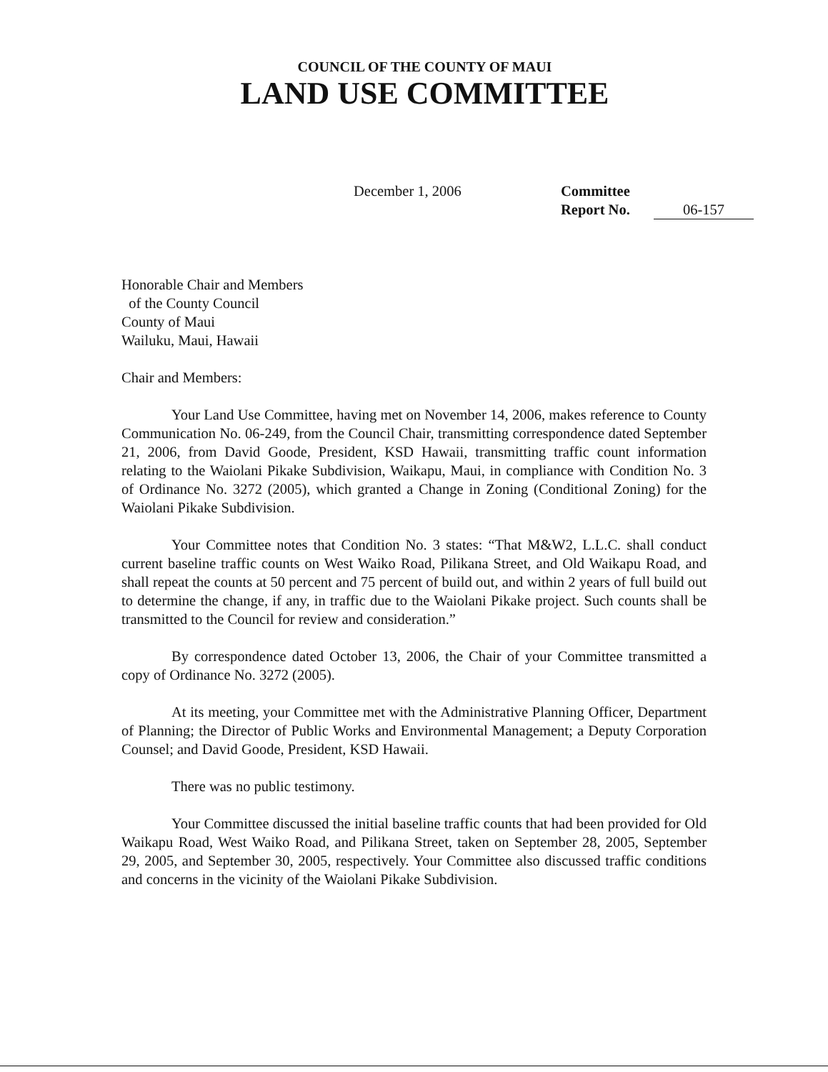COUNCIL OF THE COUNTY OF MAUI
LAND USE COMMITTEE
December 1, 2006 Committee
Report No. 06-157
Honorable Chair and Members
of the County Council
County of Maui
Wailuku, Maui, Hawaii
Chair and Members:
Your Land Use Committee, having met on November 14, 2006, makes reference to County Communication No. 06-249, from the Council Chair, transmitting correspondence dated September 21, 2006, from David Goode, President, KSD Hawaii, transmitting traffic count information relating to the Waiolani Pikake Subdivision, Waikapu, Maui, in compliance with Condition No. 3 of Ordinance No. 3272 (2005), which granted a Change in Zoning (Conditional Zoning) for the Waiolani Pikake Subdivision.
Your Committee notes that Condition No. 3 states: “That M&W2, L.L.C. shall conduct current baseline traffic counts on West Waiko Road, Pilikana Street, and Old Waikapu Road, and shall repeat the counts at 50 percent and 75 percent of build out, and within 2 years of full build out to determine the change, if any, in traffic due to the Waiolani Pikake project. Such counts shall be transmitted to the Council for review and consideration.”
By correspondence dated October 13, 2006, the Chair of your Committee transmitted a copy of Ordinance No. 3272 (2005).
At its meeting, your Committee met with the Administrative Planning Officer, Department of Planning; the Director of Public Works and Environmental Management; a Deputy Corporation Counsel; and David Goode, President, KSD Hawaii.
There was no public testimony.
Your Committee discussed the initial baseline traffic counts that had been provided for Old Waikapu Road, West Waiko Road, and Pilikana Street, taken on September 28, 2005, September 29, 2005, and September 30, 2005, respectively. Your Committee also discussed traffic conditions and concerns in the vicinity of the Waiolani Pikake Subdivision.